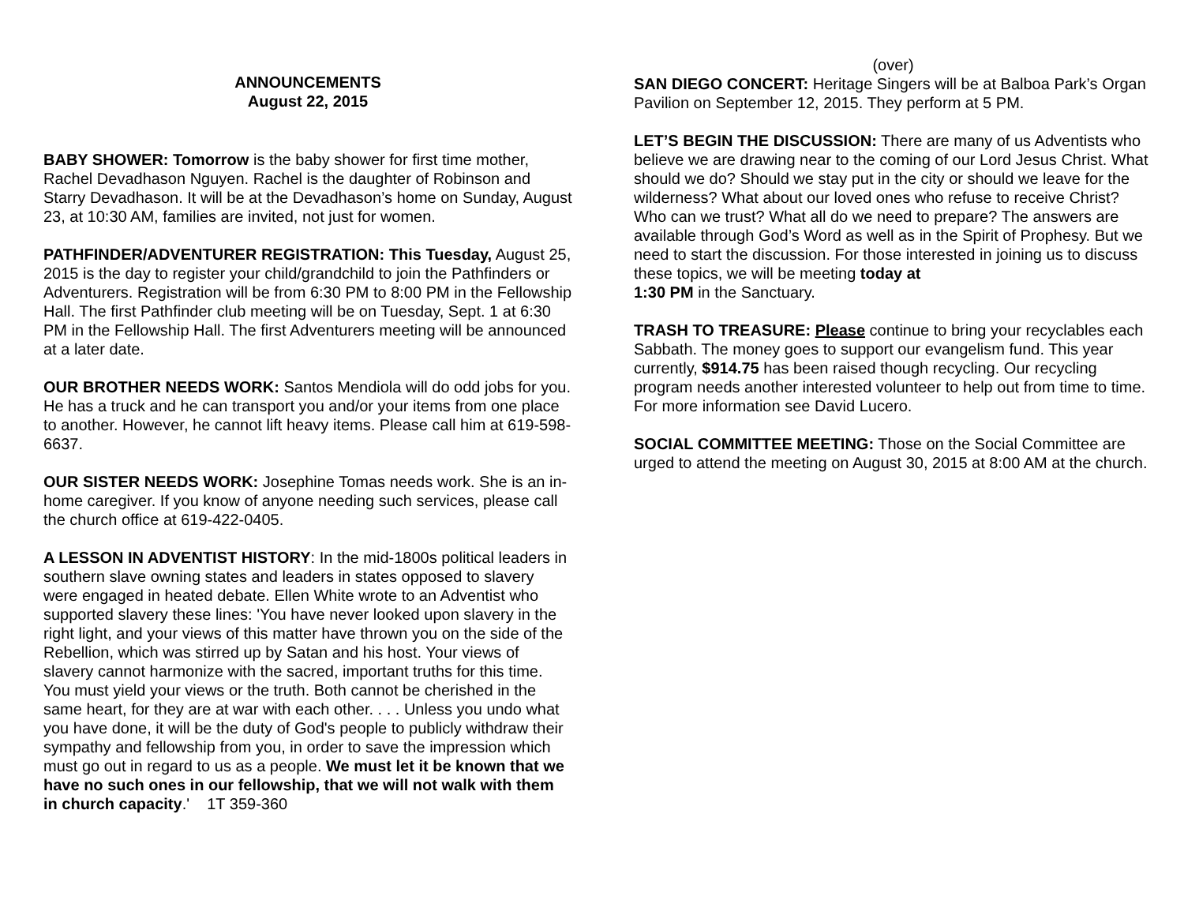ANNOUNCEMENTS
August 22, 2015
BABY SHOWER: Tomorrow is the baby shower for first time mother, Rachel Devadhason Nguyen. Rachel is the daughter of Robinson and Starry Devadhason. It will be at the Devadhason’s home on Sunday, August 23, at 10:30 AM, families are invited, not just for women.
PATHFINDER/ADVENTURER REGISTRATION: This Tuesday, August 25, 2015 is the day to register your child/grandchild to join the Pathfinders or Adventurers. Registration will be from 6:30 PM to 8:00 PM in the Fellowship Hall. The first Pathfinder club meeting will be on Tuesday, Sept. 1 at 6:30 PM in the Fellowship Hall. The first Adventurers meeting will be announced at a later date.
OUR BROTHER NEEDS WORK: Santos Mendiola will do odd jobs for you. He has a truck and he can transport you and/or your items from one place to another. However, he cannot lift heavy items. Please call him at 619-598-6637.
OUR SISTER NEEDS WORK: Josephine Tomas needs work. She is an in-home caregiver. If you know of anyone needing such services, please call the church office at 619-422-0405.
A LESSON IN ADVENTIST HISTORY: In the mid-1800s political leaders in southern slave owning states and leaders in states opposed to slavery were engaged in heated debate. Ellen White wrote to an Adventist who supported slavery these lines: 'You have never looked upon slavery in the right light, and your views of this matter have thrown you on the side of the Rebellion, which was stirred up by Satan and his host. Your views of slavery cannot harmonize with the sacred, important truths for this time. You must yield your views or the truth. Both cannot be cherished in the same heart, for they are at war with each other. . . . Unless you undo what you have done, it will be the duty of God's people to publicly withdraw their sympathy and fellowship from you, in order to save the impression which must go out in regard to us as a people. We must let it be known that we have no such ones in our fellowship, that we will not walk with them in church capacity.' 1T 359-360
(over)
SAN DIEGO CONCERT: Heritage Singers will be at Balboa Park’s Organ Pavilion on September 12, 2015. They perform at 5 PM.
LET’S BEGIN THE DISCUSSION: There are many of us Adventists who believe we are drawing near to the coming of our Lord Jesus Christ. What should we do? Should we stay put in the city or should we leave for the wilderness? What about our loved ones who refuse to receive Christ? Who can we trust? What all do we need to prepare? The answers are available through God’s Word as well as in the Spirit of Prophesy. But we need to start the discussion. For those interested in joining us to discuss these topics, we will be meeting today at
1:30 PM in the Sanctuary.
TRASH TO TREASURE: Please continue to bring your recyclables each Sabbath. The money goes to support our evangelism fund. This year currently, $914.75 has been raised though recycling. Our recycling program needs another interested volunteer to help out from time to time. For more information see David Lucero.
SOCIAL COMMITTEE MEETING: Those on the Social Committee are urged to attend the meeting on August 30, 2015 at 8:00 AM at the church.